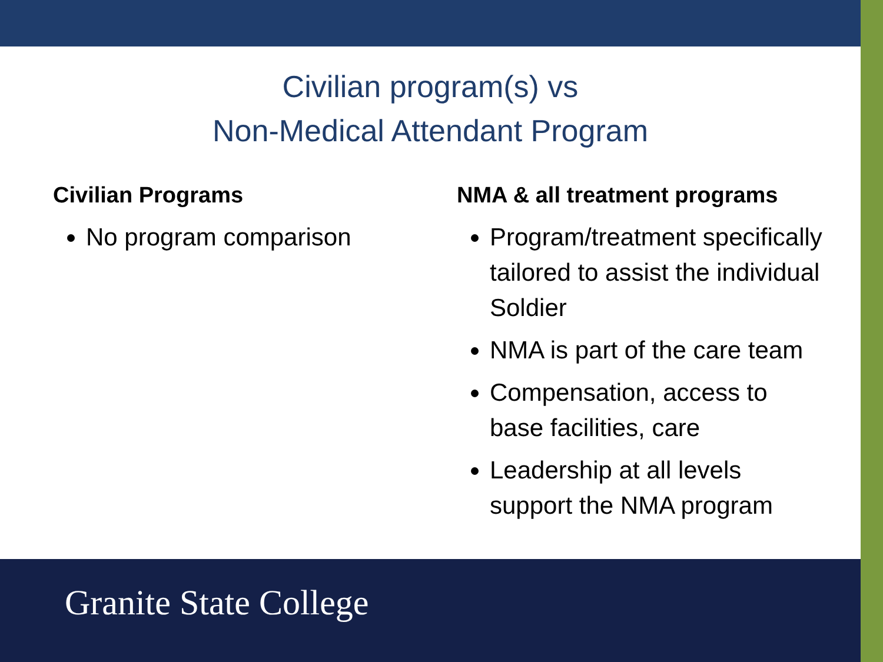Civilian program(s) vs
Non-Medical Attendant Program
Civilian Programs
No program comparison
NMA & all treatment programs
Program/treatment specifically tailored to assist the individual Soldier
NMA is part of the care team
Compensation, access to base facilities, care
Leadership at all levels support the NMA program
Granite State College